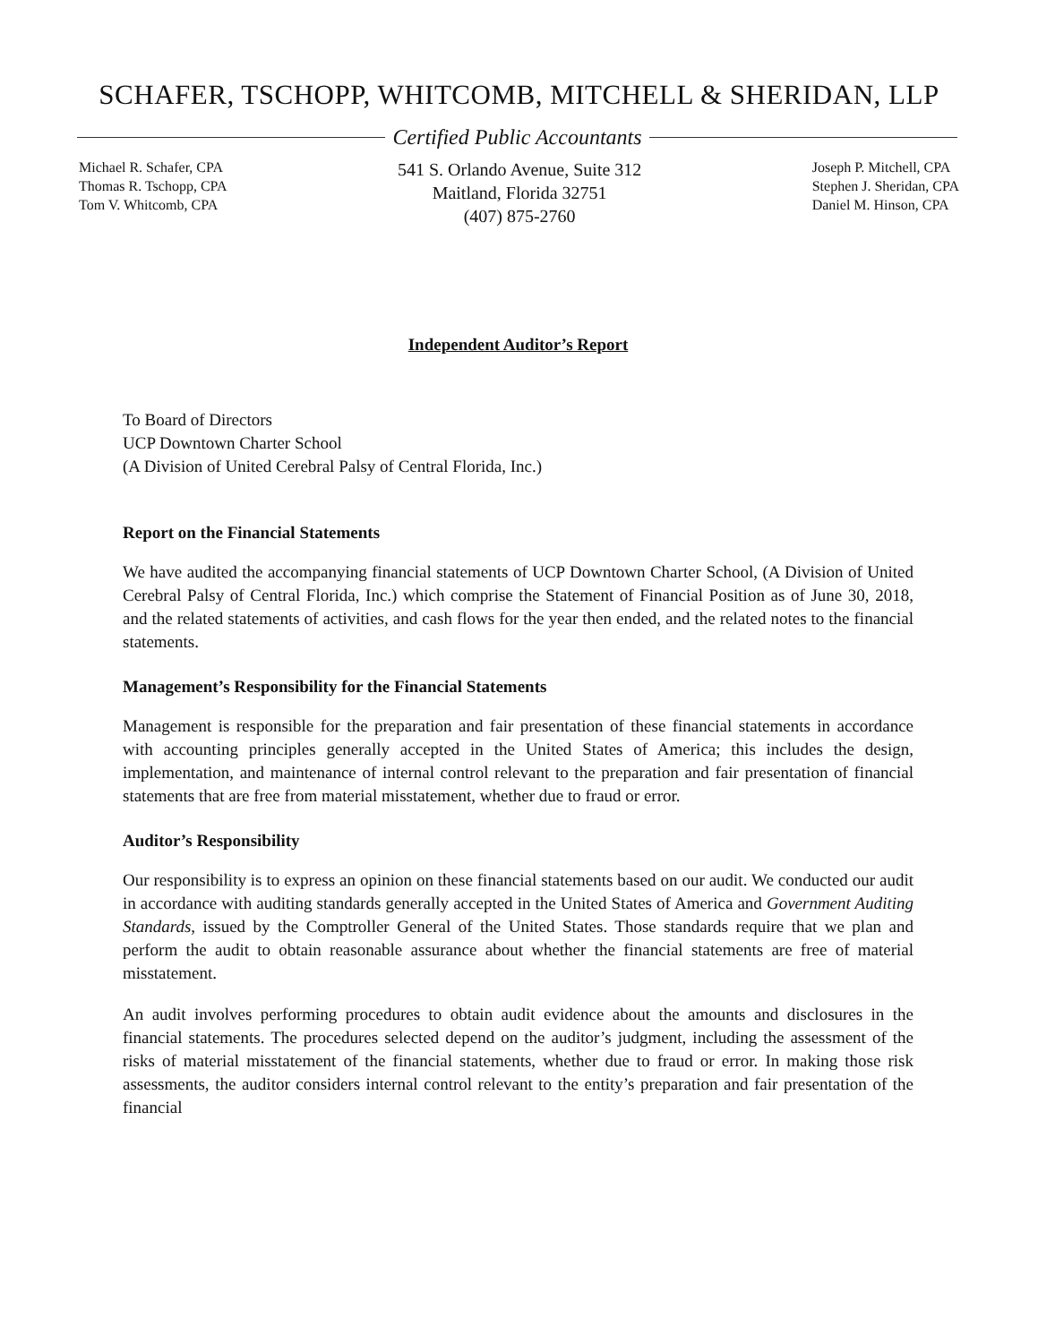SCHAFER, TSCHOPP, WHITCOMB, MITCHELL & SHERIDAN, LLP
Certified Public Accountants
Michael R. Schafer, CPA
Thomas R. Tschopp, CPA
Tom V. Whitcomb, CPA
541 S. Orlando Avenue, Suite 312
Maitland, Florida 32751
(407) 875-2760
Joseph P. Mitchell, CPA
Stephen J. Sheridan, CPA
Daniel M. Hinson, CPA
Independent Auditor’s Report
To Board of Directors
UCP Downtown Charter School
(A Division of United Cerebral Palsy of Central Florida, Inc.)
Report on the Financial Statements
We have audited the accompanying financial statements of UCP Downtown Charter School, (A Division of United Cerebral Palsy of Central Florida, Inc.) which comprise the Statement of Financial Position as of June 30, 2018, and the related statements of activities, and cash flows for the year then ended, and the related notes to the financial statements.
Management’s Responsibility for the Financial Statements
Management is responsible for the preparation and fair presentation of these financial statements in accordance with accounting principles generally accepted in the United States of America; this includes the design, implementation, and maintenance of internal control relevant to the preparation and fair presentation of financial statements that are free from material misstatement, whether due to fraud or error.
Auditor’s Responsibility
Our responsibility is to express an opinion on these financial statements based on our audit. We conducted our audit in accordance with auditing standards generally accepted in the United States of America and Government Auditing Standards, issued by the Comptroller General of the United States. Those standards require that we plan and perform the audit to obtain reasonable assurance about whether the financial statements are free of material misstatement.
An audit involves performing procedures to obtain audit evidence about the amounts and disclosures in the financial statements. The procedures selected depend on the auditor’s judgment, including the assessment of the risks of material misstatement of the financial statements, whether due to fraud or error. In making those risk assessments, the auditor considers internal control relevant to the entity’s preparation and fair presentation of the financial